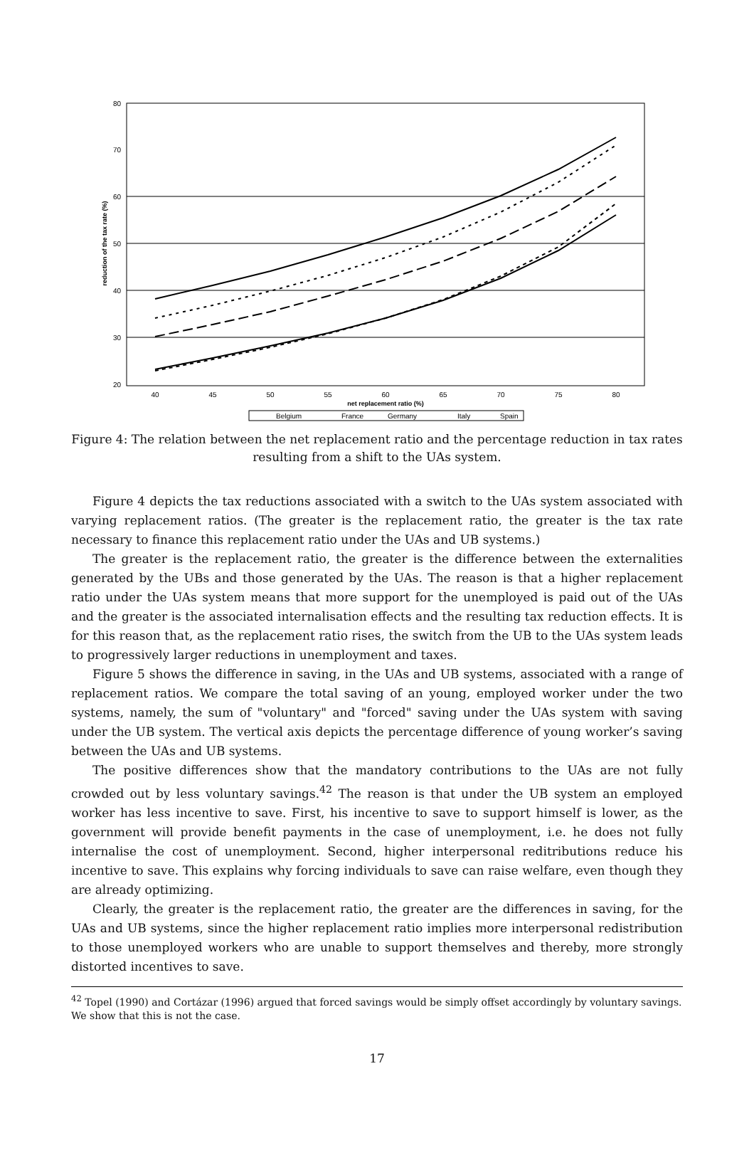80
70
60
50
40
30
20
40
45
50
55
60
65
70
75
80
net replacement ratio (%)
reduction of the tax rate (%)
Belgium
France
Germany
Italy
Spain
Figure 4: The relation between the net replacement ratio and the percentage reduction in tax rates resulting from a shift to the UAs system.
Figure 4 depicts the tax reductions associated with a switch to the UAs system associated with varying replacement ratios. (The greater is the replacement ratio, the greater is the tax rate necessary to finance this replacement ratio under the UAs and UB systems.)
The greater is the replacement ratio, the greater is the difference between the externalities generated by the UBs and those generated by the UAs. The reason is that a higher replacement ratio under the UAs system means that more support for the unemployed is paid out of the UAs and the greater is the associated internalisation effects and the resulting tax reduction effects. It is for this reason that, as the replacement ratio rises, the switch from the UB to the UAs system leads to progressively larger reductions in unemployment and taxes.
Figure 5 shows the difference in saving, in the UAs and UB systems, associated with a range of replacement ratios. We compare the total saving of an young, employed worker under the two systems, namely, the sum of "voluntary" and "forced" saving under the UAs system with saving under the UB system. The vertical axis depicts the percentage difference of young worker’s saving between the UAs and UB systems.
The positive differences show that the mandatory contributions to the UAs are not fully crowded out by less voluntary savings.<sup>42</sup> The reason is that under the UB system an employed worker has less incentive to save. First, his incentive to save to support himself is lower, as the government will provide benefit payments in the case of unemployment, i.e. he does not fully internalise the cost of unemployment. Second, higher interpersonal reditributions reduce his incentive to save. This explains why forcing individuals to save can raise welfare, even though they are already optimizing.
Clearly, the greater is the replacement ratio, the greater are the differences in saving, for the UAs and UB systems, since the higher replacement ratio implies more interpersonal redistribution to those unemployed workers who are unable to support themselves and thereby, more strongly distorted incentives to save.
<sup>42</sup> Topel (1990) and Cortázar (1996) argued that forced savings would be simply offset accordingly by voluntary savings. We show that this is not the case.
17